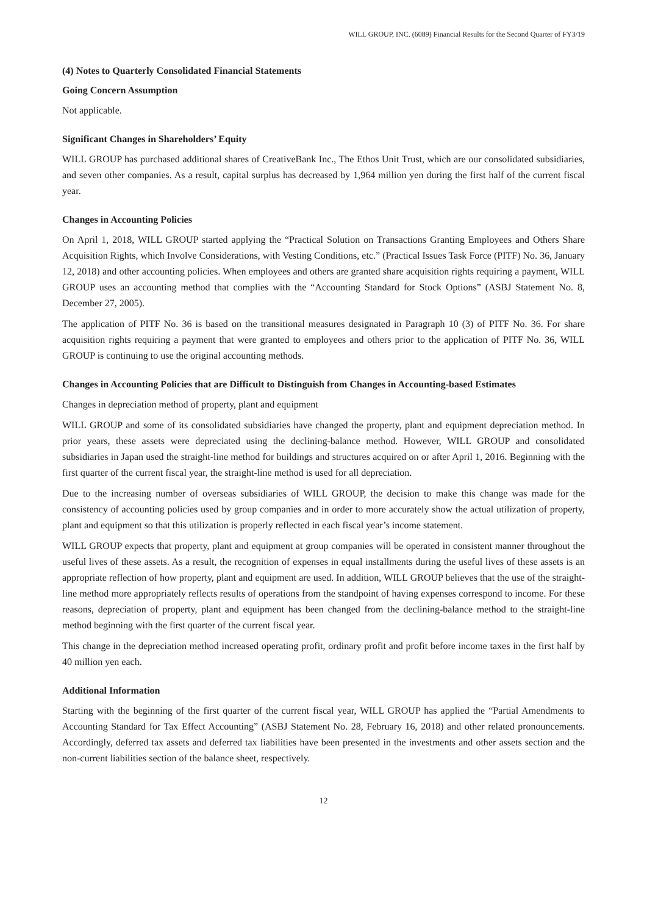WILL GROUP, INC. (6089) Financial Results for the Second Quarter of FY3/19
(4) Notes to Quarterly Consolidated Financial Statements
Going Concern Assumption
Not applicable.
Significant Changes in Shareholders’ Equity
WILL GROUP has purchased additional shares of CreativeBank Inc., The Ethos Unit Trust, which are our consolidated subsidiaries, and seven other companies. As a result, capital surplus has decreased by 1,964 million yen during the first half of the current fiscal year.
Changes in Accounting Policies
On April 1, 2018, WILL GROUP started applying the “Practical Solution on Transactions Granting Employees and Others Share Acquisition Rights, which Involve Considerations, with Vesting Conditions, etc.” (Practical Issues Task Force (PITF) No. 36, January 12, 2018) and other accounting policies. When employees and others are granted share acquisition rights requiring a payment, WILL GROUP uses an accounting method that complies with the “Accounting Standard for Stock Options” (ASBJ Statement No. 8, December 27, 2005).
The application of PITF No. 36 is based on the transitional measures designated in Paragraph 10 (3) of PITF No. 36. For share acquisition rights requiring a payment that were granted to employees and others prior to the application of PITF No. 36, WILL GROUP is continuing to use the original accounting methods.
Changes in Accounting Policies that are Difficult to Distinguish from Changes in Accounting-based Estimates
Changes in depreciation method of property, plant and equipment
WILL GROUP and some of its consolidated subsidiaries have changed the property, plant and equipment depreciation method. In prior years, these assets were depreciated using the declining-balance method. However, WILL GROUP and consolidated subsidiaries in Japan used the straight-line method for buildings and structures acquired on or after April 1, 2016. Beginning with the first quarter of the current fiscal year, the straight-line method is used for all depreciation.
Due to the increasing number of overseas subsidiaries of WILL GROUP, the decision to make this change was made for the consistency of accounting policies used by group companies and in order to more accurately show the actual utilization of property, plant and equipment so that this utilization is properly reflected in each fiscal year’s income statement.
WILL GROUP expects that property, plant and equipment at group companies will be operated in consistent manner throughout the useful lives of these assets. As a result, the recognition of expenses in equal installments during the useful lives of these assets is an appropriate reflection of how property, plant and equipment are used. In addition, WILL GROUP believes that the use of the straight-line method more appropriately reflects results of operations from the standpoint of having expenses correspond to income. For these reasons, depreciation of property, plant and equipment has been changed from the declining-balance method to the straight-line method beginning with the first quarter of the current fiscal year.
This change in the depreciation method increased operating profit, ordinary profit and profit before income taxes in the first half by 40 million yen each.
Additional Information
Starting with the beginning of the first quarter of the current fiscal year, WILL GROUP has applied the “Partial Amendments to Accounting Standard for Tax Effect Accounting” (ASBJ Statement No. 28, February 16, 2018) and other related pronouncements. Accordingly, deferred tax assets and deferred tax liabilities have been presented in the investments and other assets section and the non-current liabilities section of the balance sheet, respectively.
12